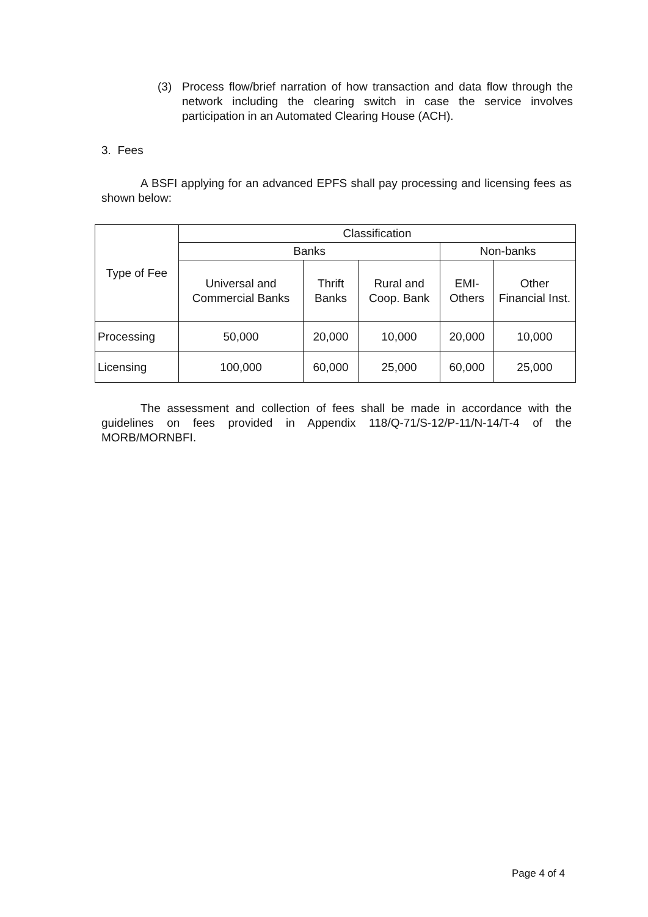(3) Process flow/brief narration of how transaction and data flow through the network including the clearing switch in case the service involves participation in an Automated Clearing House (ACH).
3. Fees
A BSFI applying for an advanced EPFS shall pay processing and licensing fees as shown below:
| Type of Fee | Classification | | | | |
| --- | --- | --- | --- | --- | --- |
| | Banks | | | Non-banks | |
| | Universal and Commercial Banks | Thrift Banks | Rural and Coop. Bank | EMI-Others | Other Financial Inst. |
| Processing | 50,000 | 20,000 | 10,000 | 20,000 | 10,000 |
| Licensing | 100,000 | 60,000 | 25,000 | 60,000 | 25,000 |
The assessment and collection of fees shall be made in accordance with the guidelines on fees provided in Appendix 118/Q-71/S-12/P-11/N-14/T-4 of the MORB/MORNBFI.
Page 4 of 4